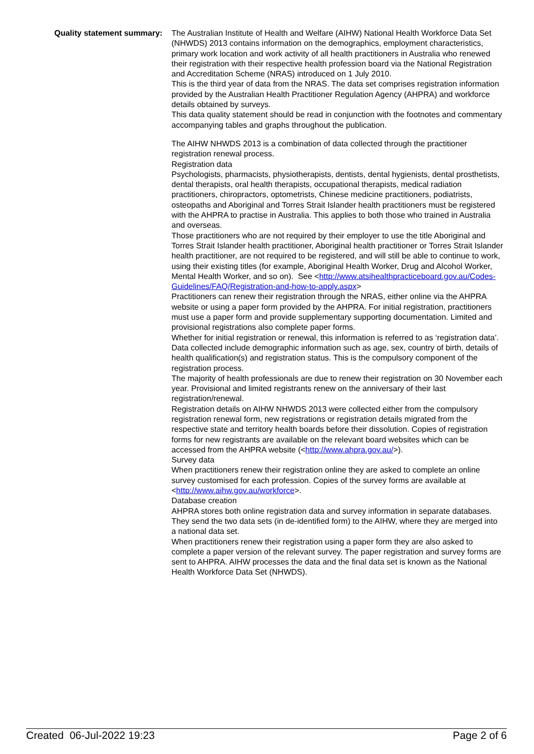Quality statement summary:
The Australian Institute of Health and Welfare (AIHW) National Health Workforce Data Set (NHWDS) 2013 contains information on the demographics, employment characteristics, primary work location and work activity of all health practitioners in Australia who renewed their registration with their respective health profession board via the National Registration and Accreditation Scheme (NRAS) introduced on 1 July 2010.
This is the third year of data from the NRAS. The data set comprises registration information provided by the Australian Health Practitioner Regulation Agency (AHPRA) and workforce details obtained by surveys.
This data quality statement should be read in conjunction with the footnotes and commentary accompanying tables and graphs throughout the publication.
The AIHW NHWDS 2013 is a combination of data collected through the practitioner registration renewal process.
Registration data
Psychologists, pharmacists, physiotherapists, dentists, dental hygienists, dental prosthetists, dental therapists, oral health therapists, occupational therapists, medical radiation practitioners, chiropractors, optometrists, Chinese medicine practitioners, podiatrists, osteopaths and Aboriginal and Torres Strait Islander health practitioners must be registered with the AHPRA to practise in Australia. This applies to both those who trained in Australia and overseas.
Those practitioners who are not required by their employer to use the title Aboriginal and Torres Strait Islander health practitioner, Aboriginal health practitioner or Torres Strait Islander health practitioner, are not required to be registered, and will still be able to continue to work, using their existing titles (for example, Aboriginal Health Worker, Drug and Alcohol Worker, Mental Health Worker, and so on). See <http://www.atsihealthpracticeboard.gov.au/Codes-Guidelines/FAQ/Registration-and-how-to-apply.aspx>
Practitioners can renew their registration through the NRAS, either online via the AHPRA website or using a paper form provided by the AHPRA. For initial registration, practitioners must use a paper form and provide supplementary supporting documentation. Limited and provisional registrations also complete paper forms.
Whether for initial registration or renewal, this information is referred to as ‘registration data’. Data collected include demographic information such as age, sex, country of birth, details of health qualification(s) and registration status. This is the compulsory component of the registration process.
The majority of health professionals are due to renew their registration on 30 November each year. Provisional and limited registrants renew on the anniversary of their last registration/renewal.
Registration details on AIHW NHWDS 2013 were collected either from the compulsory registration renewal form, new registrations or registration details migrated from the respective state and territory health boards before their dissolution. Copies of registration forms for new registrants are available on the relevant board websites which can be accessed from the AHPRA website (<http://www.ahpra.gov.au/>).
Survey data
When practitioners renew their registration online they are asked to complete an online survey customised for each profession. Copies of the survey forms are available at <http://www.aihw.gov.au/workforce>.
Database creation
AHPRA stores both online registration data and survey information in separate databases. They send the two data sets (in de-identified form) to the AIHW, where they are merged into a national data set.
When practitioners renew their registration using a paper form they are also asked to complete a paper version of the relevant survey. The paper registration and survey forms are sent to AHPRA. AIHW processes the data and the final data set is known as the National Health Workforce Data Set (NHWDS).
Created 06-Jul-2022 19:23 Page 2 of 6